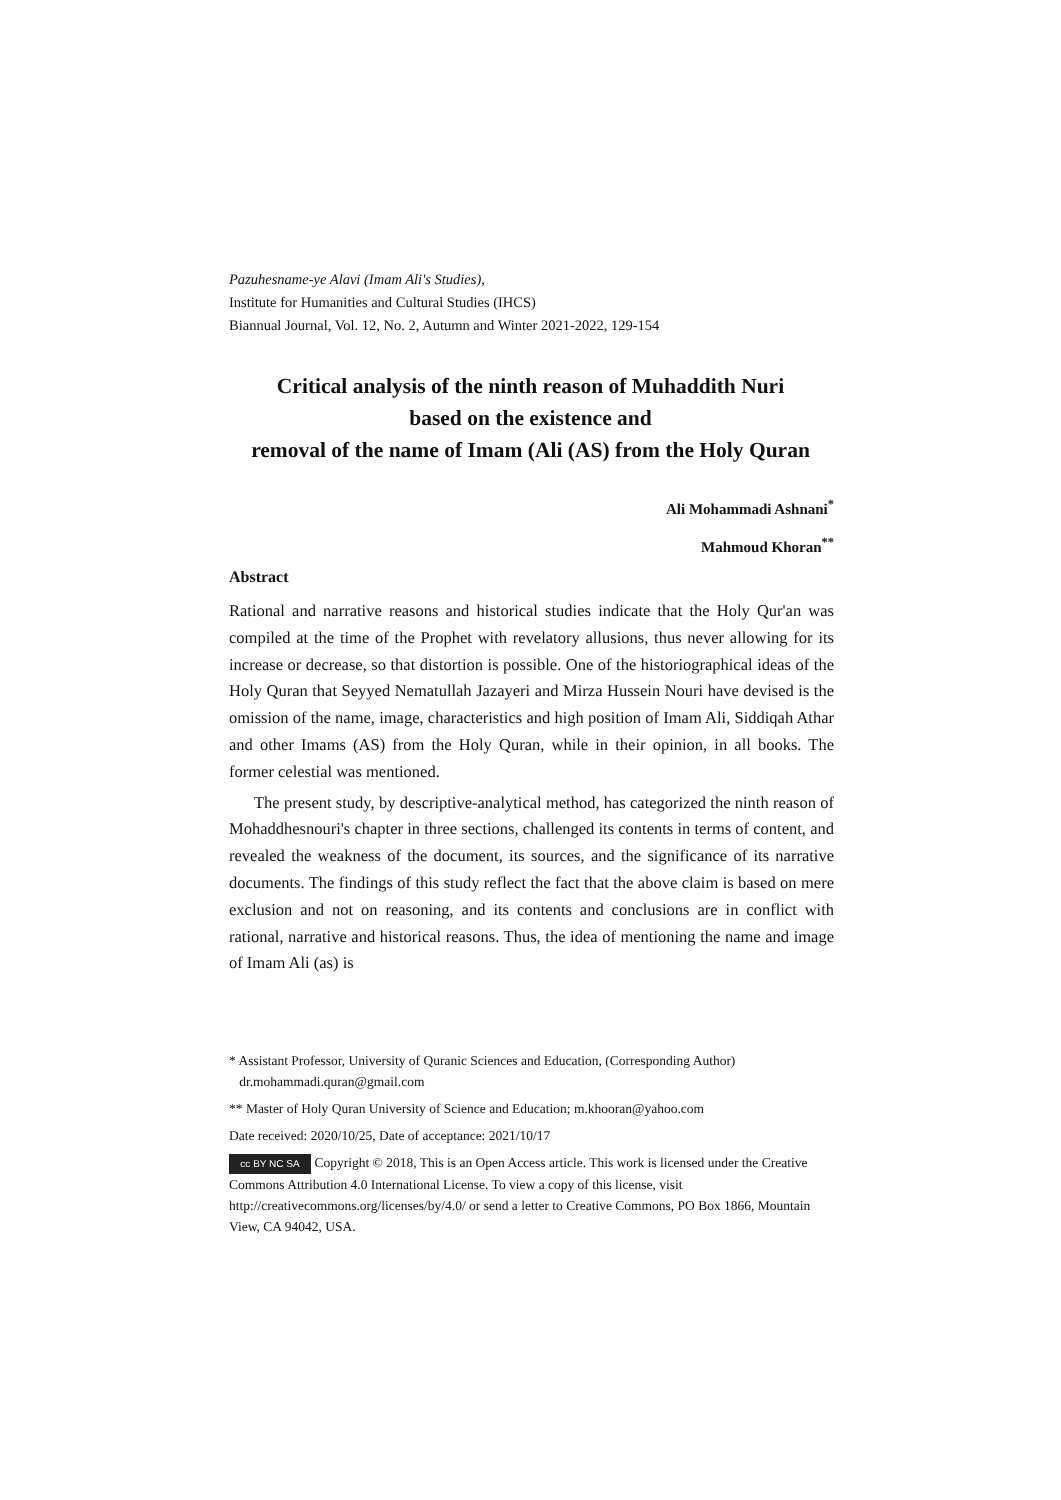Pazuhesname-ye Alavi (Imam Ali's Studies),
Institute for Humanities and Cultural Studies (IHCS)
Biannual Journal, Vol. 12, No. 2, Autumn and Winter 2021-2022, 129-154
Critical analysis of the ninth reason of Muhaddith Nuri
based on the existence and
removal of the name of Imam (Ali (AS) from the Holy Quran
Ali Mohammadi Ashnani<sup>*</sup>
Mahmoud Khoran<sup>**</sup>
Abstract
Rational and narrative reasons and historical studies indicate that the Holy Qur'an was compiled at the time of the Prophet with revelatory allusions, thus never allowing for its increase or decrease, so that distortion is possible. One of the historiographical ideas of the Holy Quran that Seyyed Nematullah Jazayeri and Mirza Hussein Nouri have devised is the omission of the name, image, characteristics and high position of Imam Ali, Siddiqah Athar and other Imams (AS) from the Holy Quran, while in their opinion, in all books. The former celestial was mentioned.
The present study, by descriptive-analytical method, has categorized the ninth reason of Mohaddhesnouri's chapter in three sections, challenged its contents in terms of content, and revealed the weakness of the document, its sources, and the significance of its narrative documents. The findings of this study reflect the fact that the above claim is based on mere exclusion and not on reasoning, and its contents and conclusions are in conflict with rational, narrative and historical reasons. Thus, the idea of mentioning the name and image of Imam Ali (as) is
* Assistant Professor, University of Quranic Sciences and Education, (Corresponding Author)
dr.mohammadi.quran@gmail.com
** Master of Holy Quran University of Science and Education; m.khooran@yahoo.com
Date received: 2020/10/25, Date of acceptance: 2021/10/17
cc BY NC SA Copyright © 2018, This is an Open Access article. This work is licensed under the Creative Commons Attribution 4.0 International License. To view a copy of this license, visit http://creativecommons.org/licenses/by/4.0/ or send a letter to Creative Commons, PO Box 1866, Mountain View, CA 94042, USA.